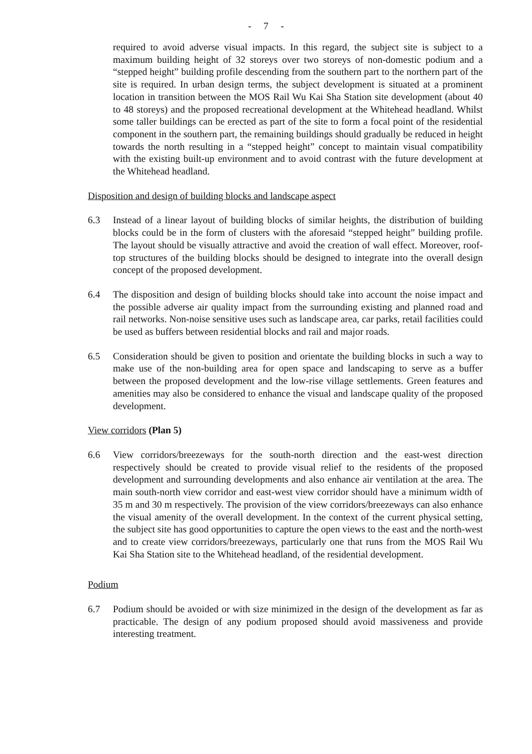- 7 -
required to avoid adverse visual impacts. In this regard, the subject site is subject to a maximum building height of 32 storeys over two storeys of non-domestic podium and a “stepped height” building profile descending from the southern part to the northern part of the site is required. In urban design terms, the subject development is situated at a prominent location in transition between the MOS Rail Wu Kai Sha Station site development (about 40 to 48 storeys) and the proposed recreational development at the Whitehead headland. Whilst some taller buildings can be erected as part of the site to form a focal point of the residential component in the southern part, the remaining buildings should gradually be reduced in height towards the north resulting in a “stepped height” concept to maintain visual compatibility with the existing built-up environment and to avoid contrast with the future development at the Whitehead headland.
Disposition and design of building blocks and landscape aspect
6.3 Instead of a linear layout of building blocks of similar heights, the distribution of building blocks could be in the form of clusters with the aforesaid “stepped height” building profile. The layout should be visually attractive and avoid the creation of wall effect. Moreover, roof-top structures of the building blocks should be designed to integrate into the overall design concept of the proposed development.
6.4 The disposition and design of building blocks should take into account the noise impact and the possible adverse air quality impact from the surrounding existing and planned road and rail networks. Non-noise sensitive uses such as landscape area, car parks, retail facilities could be used as buffers between residential blocks and rail and major roads.
6.5 Consideration should be given to position and orientate the building blocks in such a way to make use of the non-building area for open space and landscaping to serve as a buffer between the proposed development and the low-rise village settlements. Green features and amenities may also be considered to enhance the visual and landscape quality of the proposed development.
View corridors (Plan 5)
6.6 View corridors/breezeways for the south-north direction and the east-west direction respectively should be created to provide visual relief to the residents of the proposed development and surrounding developments and also enhance air ventilation at the area. The main south-north view corridor and east-west view corridor should have a minimum width of 35 m and 30 m respectively. The provision of the view corridors/breezeways can also enhance the visual amenity of the overall development. In the context of the current physical setting, the subject site has good opportunities to capture the open views to the east and the north-west and to create view corridors/breezeways, particularly one that runs from the MOS Rail Wu Kai Sha Station site to the Whitehead headland, of the residential development.
Podium
6.7 Podium should be avoided or with size minimized in the design of the development as far as practicable. The design of any podium proposed should avoid massiveness and provide interesting treatment.